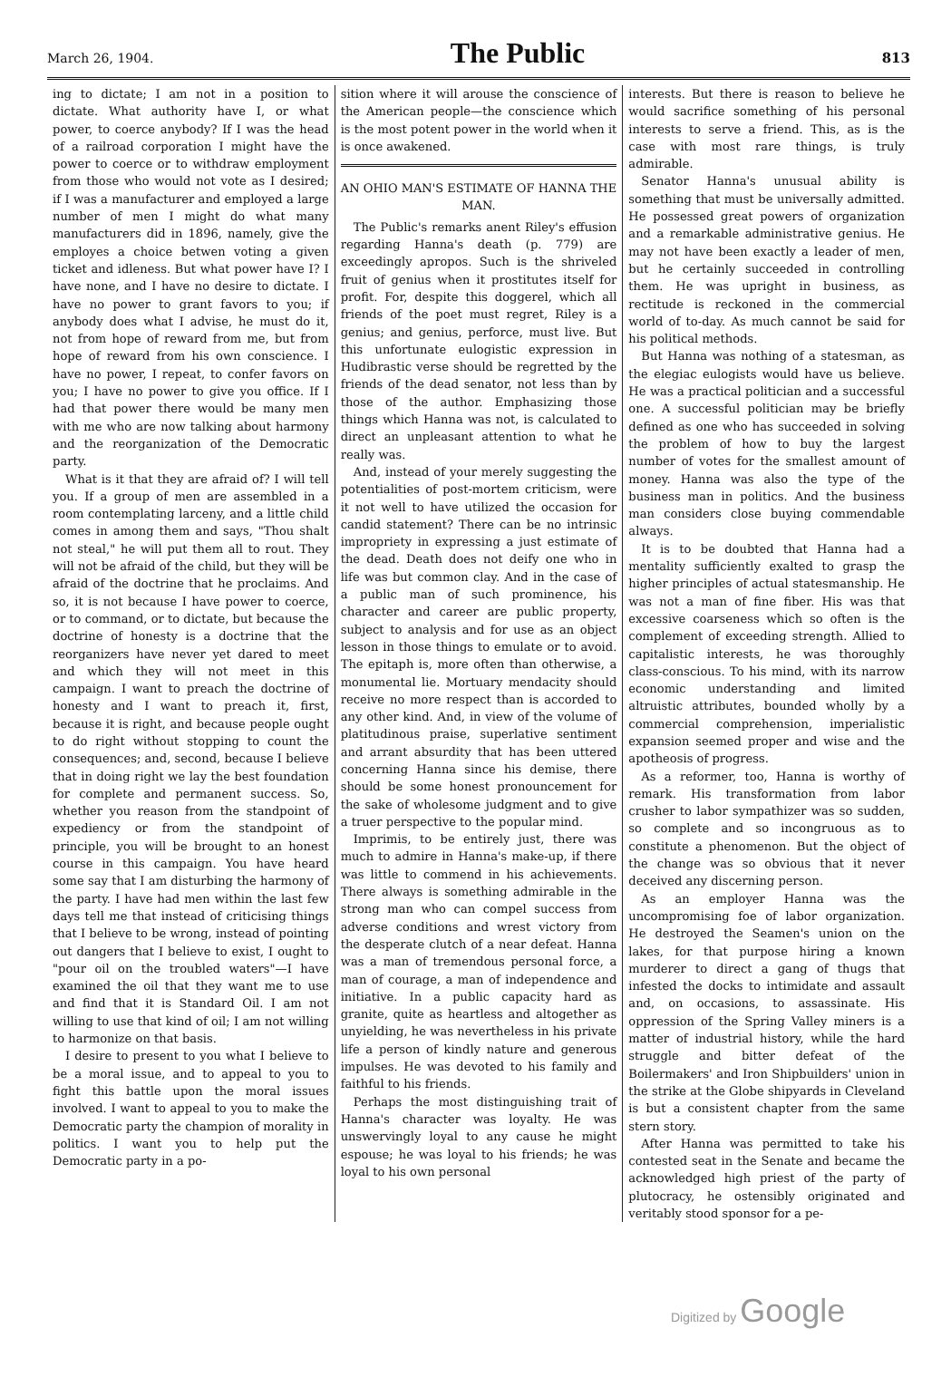March 26, 1904. The Public 813
ing to dictate; I am not in a position to dictate. What authority have I, or what power, to coerce anybody? If I was the head of a railroad corporation I might have the power to coerce or to withdraw employment from those who would not vote as I desired; if I was a manufacturer and employed a large number of men I might do what many manufacturers did in 1896, namely, give the employes a choice betwen voting a given ticket and idleness. But what power have I? I have none, and I have no desire to dictate. I have no power to grant favors to you; if anybody does what I advise, he must do it, not from hope of reward from me, but from hope of reward from his own conscience. I have no power, I repeat, to confer favors on you; I have no power to give you office. If I had that power there would be many men with me who are now talking about harmony and the reorganization of the Democratic party.
What is it that they are afraid of? I will tell you. If a group of men are assembled in a room contemplating larceny, and a little child comes in among them and says, "Thou shalt not steal," he will put them all to rout. They will not be afraid of the child, but they will be afraid of the doctrine that he proclaims. And so, it is not because I have power to coerce, or to command, or to dictate, but because the doctrine of honesty is a doctrine that the reorganizers have never yet dared to meet and which they will not meet in this campaign. I want to preach the doctrine of honesty and I want to preach it, first, because it is right, and because people ought to do right without stopping to count the consequences; and, second, because I believe that in doing right we lay the best foundation for complete and permanent success. So, whether you reason from the standpoint of expediency or from the standpoint of principle, you will be brought to an honest course in this campaign. You have heard some say that I am disturbing the harmony of the party. I have had men within the last few days tell me that instead of criticising things that I believe to be wrong, instead of pointing out dangers that I believe to exist, I ought to "pour oil on the troubled waters"—I have examined the oil that they want me to use and find that it is Standard Oil. I am not willing to use that kind of oil; I am not willing to harmonize on that basis.
I desire to present to you what I believe to be a moral issue, and to appeal to you to fight this battle upon the moral issues involved. I want to appeal to you to make the Democratic party the champion of morality in politics. I want you to help put the Democratic party in a po-
sition where it will arouse the conscience of the American people—the conscience which is the most potent power in the world when it is once awakened.
AN OHIO MAN'S ESTIMATE OF HANNA THE MAN.
The Public's remarks anent Riley's effusion regarding Hanna's death (p. 779) are exceedingly apropos. Such is the shriveled fruit of genius when it prostitutes itself for profit. For, despite this doggerel, which all friends of the poet must regret, Riley is a genius; and genius, perforce, must live. But this unfortunate eulogistic expression in Hudibrastic verse should be regretted by the friends of the dead senator, not less than by those of the author. Emphasizing those things which Hanna was not, is calculated to direct an unpleasant attention to what he really was.
And, instead of your merely suggesting the potentialities of post-mortem criticism, were it not well to have utilized the occasion for candid statement? There can be no intrinsic impropriety in expressing a just estimate of the dead. Death does not deify one who in life was but common clay. And in the case of a public man of such prominence, his character and career are public property, subject to analysis and for use as an object lesson in those things to emulate or to avoid. The epitaph is, more often than otherwise, a monumental lie. Mortuary mendacity should receive no more respect than is accorded to any other kind. And, in view of the volume of platitudinous praise, superlative sentiment and arrant absurdity that has been uttered concerning Hanna since his demise, there should be some honest pronouncement for the sake of wholesome judgment and to give a truer perspective to the popular mind.
Imprimis, to be entirely just, there was much to admire in Hanna's make-up, if there was little to commend in his achievements. There always is something admirable in the strong man who can compel success from adverse conditions and wrest victory from the desperate clutch of a near defeat. Hanna was a man of tremendous personal force, a man of courage, a man of independence and initiative. In a public capacity hard as granite, quite as heartless and altogether as unyielding, he was nevertheless in his private life a person of kindly nature and generous impulses. He was devoted to his family and faithful to his friends.
Perhaps the most distinguishing trait of Hanna's character was loyalty. He was unswervingly loyal to any cause he might espouse; he was loyal to his friends; he was loyal to his own personal
interests. But there is reason to believe he would sacrifice something of his personal interests to serve a friend. This, as is the case with most rare things, is truly admirable.
Senator Hanna's unusual ability is something that must be universally admitted. He possessed great powers of organization and a remarkable administrative genius. He may not have been exactly a leader of men, but he certainly succeeded in controlling them. He was upright in business, as rectitude is reckoned in the commercial world of to-day. As much cannot be said for his political methods.
But Hanna was nothing of a statesman, as the elegiac eulogists would have us believe. He was a practical politician and a successful one. A successful politician may be briefly defined as one who has succeeded in solving the problem of how to buy the largest number of votes for the smallest amount of money. Hanna was also the type of the business man in politics. And the business man considers close buying commendable always.
It is to be doubted that Hanna had a mentality sufficiently exalted to grasp the higher principles of actual statesmanship. He was not a man of fine fiber. His was that excessive coarseness which so often is the complement of exceeding strength. Allied to capitalistic interests, he was thoroughly class-conscious. To his mind, with its narrow economic understanding and limited altruistic attributes, bounded wholly by a commercial comprehension, imperialistic expansion seemed proper and wise and the apotheosis of progress.
As a reformer, too, Hanna is worthy of remark. His transformation from labor crusher to labor sympathizer was so sudden, so complete and so incongruous as to constitute a phenomenon. But the object of the change was so obvious that it never deceived any discerning person.
As an employer Hanna was the uncompromising foe of labor organization. He destroyed the Seamen's union on the lakes, for that purpose hiring a known murderer to direct a gang of thugs that infested the docks to intimidate and assault and, on occasions, to assassinate. His oppression of the Spring Valley miners is a matter of industrial history, while the hard struggle and bitter defeat of the Boilermakers' and Iron Shipbuilders' union in the strike at the Globe shipyards in Cleveland is but a consistent chapter from the same stern story.
After Hanna was permitted to take his contested seat in the Senate and became the acknowledged high priest of the party of plutocracy, he ostensibly originated and veritably stood sponsor for a pe-
Digitized by Google